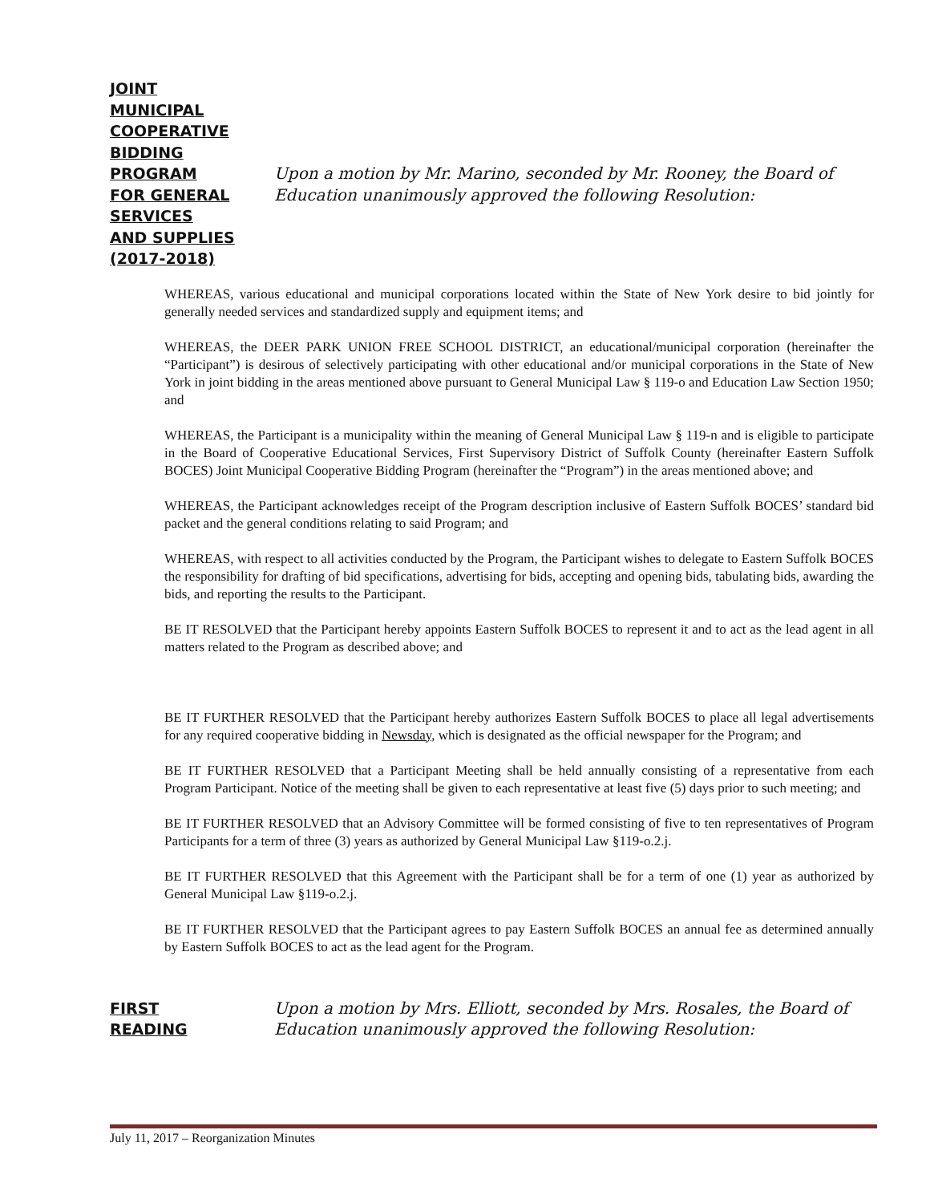JOINT
MUNICIPAL
COOPERATIVE
BIDDING PROGRAM
FOR GENERAL
SERVICES
AND SUPPLIES
(2017-2018)
Upon a motion by Mr. Marino, seconded by Mr. Rooney, the Board of
Education unanimously approved the following Resolution:
WHEREAS, various educational and municipal corporations located within the State of New York desire to bid jointly for generally needed services and standardized supply and equipment items; and
WHEREAS, the DEER PARK UNION FREE SCHOOL DISTRICT, an educational/municipal corporation (hereinafter the “Participant”) is desirous of selectively participating with other educational and/or municipal corporations in the State of New York in joint bidding in the areas mentioned above pursuant to General Municipal Law § 119-o and Education Law Section 1950; and
WHEREAS, the Participant is a municipality within the meaning of General Municipal Law § 119-n and is eligible to participate in the Board of Cooperative Educational Services, First Supervisory District of Suffolk County (hereinafter Eastern Suffolk BOCES) Joint Municipal Cooperative Bidding Program (hereinafter the “Program”) in the areas mentioned above; and
WHEREAS, the Participant acknowledges receipt of the Program description inclusive of Eastern Suffolk BOCES’ standard bid packet and the general conditions relating to said Program; and
WHEREAS, with respect to all activities conducted by the Program, the Participant wishes to delegate to Eastern Suffolk BOCES the responsibility for drafting of bid specifications, advertising for bids, accepting and opening bids, tabulating bids, awarding the bids, and reporting the results to the Participant.
BE IT RESOLVED that the Participant hereby appoints Eastern Suffolk BOCES to represent it and to act as the lead agent in all matters related to the Program as described above; and
BE IT FURTHER RESOLVED that the Participant hereby authorizes Eastern Suffolk BOCES to place all legal advertisements for any required cooperative bidding in Newsday, which is designated as the official newspaper for the Program; and
BE IT FURTHER RESOLVED that a Participant Meeting shall be held annually consisting of a representative from each Program Participant. Notice of the meeting shall be given to each representative at least five (5) days prior to such meeting; and
BE IT FURTHER RESOLVED that an Advisory Committee will be formed consisting of five to ten representatives of Program Participants for a term of three (3) years as authorized by General Municipal Law §119-o.2.j.
BE IT FURTHER RESOLVED that this Agreement with the Participant shall be for a term of one (1) year as authorized by General Municipal Law §119-o.2.j.
BE IT FURTHER RESOLVED that the Participant agrees to pay Eastern Suffolk BOCES an annual fee as determined annually by Eastern Suffolk BOCES to act as the lead agent for the Program.
FIRST
READING
Upon a motion by Mrs. Elliott, seconded by Mrs. Rosales, the Board of
Education unanimously approved the following Resolution:
July 11, 2017 – Reorganization Minutes